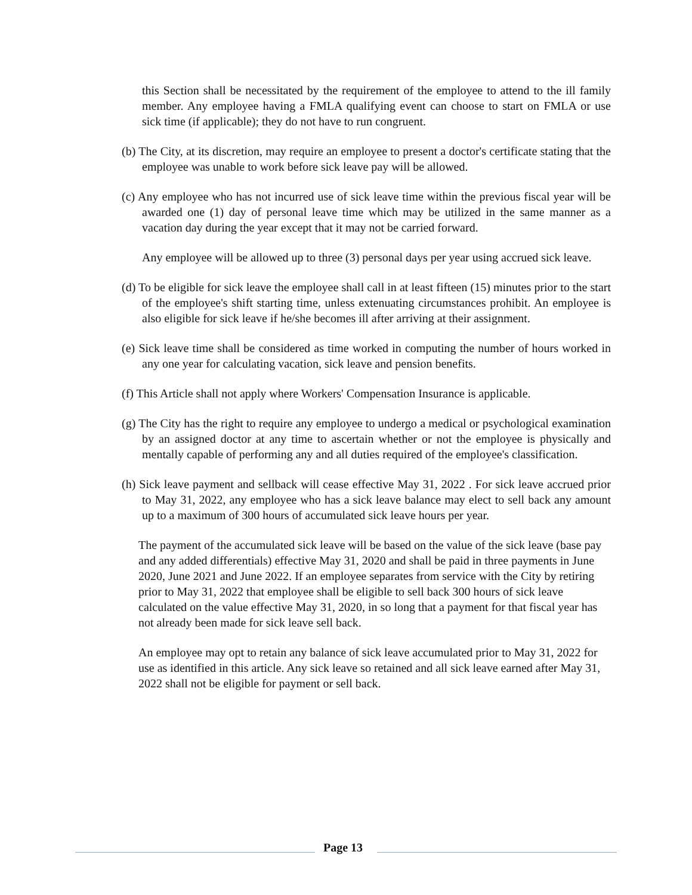this Section shall be necessitated by the requirement of the employee to attend to the ill family member. Any employee having a FMLA qualifying event can choose to start on FMLA or use sick time (if applicable); they do not have to run congruent.
(b) The City, at its discretion, may require an employee to present a doctor's certificate stating that the employee was unable to work before sick leave pay will be allowed.
(c) Any employee who has not incurred use of sick leave time within the previous fiscal year will be awarded one (1) day of personal leave time which may be utilized in the same manner as a vacation day during the year except that it may not be carried forward.
Any employee will be allowed up to three (3) personal days per year using accrued sick leave.
(d) To be eligible for sick leave the employee shall call in at least fifteen (15) minutes prior to the start of the employee's shift starting time, unless extenuating circumstances prohibit. An employee is also eligible for sick leave if he/she becomes ill after arriving at their assignment.
(e) Sick leave time shall be considered as time worked in computing the number of hours worked in any one year for calculating vacation, sick leave and pension benefits.
(f) This Article shall not apply where Workers' Compensation Insurance is applicable.
(g) The City has the right to require any employee to undergo a medical or psychological examination by an assigned doctor at any time to ascertain whether or not the employee is physically and mentally capable of performing any and all duties required of the employee's classification.
(h) Sick leave payment and sellback will cease effective May 31, 2022 . For sick leave accrued prior to May 31, 2022, any employee who has a sick leave balance may elect to sell back any amount up to a maximum of 300 hours of accumulated sick leave hours per year.
The payment of the accumulated sick leave will be based on the value of the sick leave (base pay and any added differentials) effective May 31, 2020 and shall be paid in three payments in June 2020, June 2021 and June 2022. If an employee separates from service with the City by retiring prior to May 31, 2022 that employee shall be eligible to sell back 300 hours of sick leave calculated on the value effective May 31, 2020, in so long that a payment for that fiscal year has not already been made for sick leave sell back.
An employee may opt to retain any balance of sick leave accumulated prior to May 31, 2022 for use as identified in this article. Any sick leave so retained and all sick leave earned after May 31, 2022 shall not be eligible for payment or sell back.
Page 13